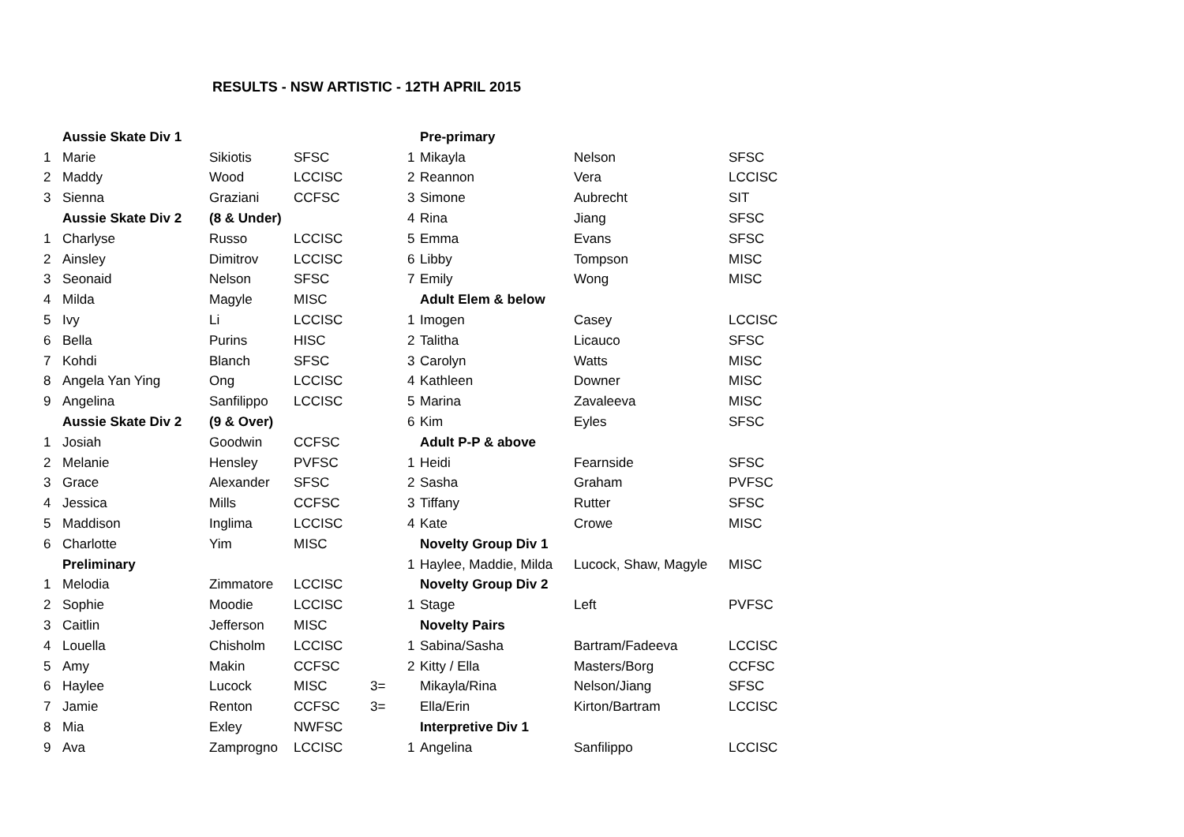RESULTS - NSW ARTISTIC - 12TH APRIL 2015
| | Aussie Skate Div 1 | | | | | Pre-primary | | |
| 1 | Marie | Sikiotis | SFSC | | 1 | Mikayla | Nelson | SFSC |
| 2 | Maddy | Wood | LCCISC | | 2 | Reannon | Vera | LCCISC |
| 3 | Sienna | Graziani | CCFSC | | 3 | Simone | Aubrecht | SIT |
| | Aussie Skate Div 2 | (8 & Under) | | | 4 | Rina | Jiang | SFSC |
| 1 | Charlyse | Russo | LCCISC | | 5 | Emma | Evans | SFSC |
| 2 | Ainsley | Dimitrov | LCCISC | | 6 | Libby | Tompson | MISC |
| 3 | Seonaid | Nelson | SFSC | | 7 | Emily | Wong | MISC |
| 4 | Milda | Magyle | MISC | | | Adult Elem & below | | |
| 5 | Ivy | Li | LCCISC | | 1 | Imogen | Casey | LCCISC |
| 6 | Bella | Purins | HISC | | 2 | Talitha | Licauco | SFSC |
| 7 | Kohdi | Blanch | SFSC | | 3 | Carolyn | Watts | MISC |
| 8 | Angela Yan Ying | Ong | LCCISC | | 4 | Kathleen | Downer | MISC |
| 9 | Angelina | Sanfilippo | LCCISC | | 5 | Marina | Zavaleeva | MISC |
| | Aussie Skate Div 2 | (9 & Over) | | | 6 | Kim | Eyles | SFSC |
| 1 | Josiah | Goodwin | CCFSC | | | Adult P-P & above | | |
| 2 | Melanie | Hensley | PVFSC | | 1 | Heidi | Fearnside | SFSC |
| 3 | Grace | Alexander | SFSC | | 2 | Sasha | Graham | PVFSC |
| 4 | Jessica | Mills | CCFSC | | 3 | Tiffany | Rutter | SFSC |
| 5 | Maddison | Inglima | LCCISC | | 4 | Kate | Crowe | MISC |
| 6 | Charlotte | Yim | MISC | | | Novelty Group Div 1 | | |
| | Preliminary | | | | 1 | Haylee, Maddie, Milda | Lucock, Shaw, Magyle | MISC |
| 1 | Melodia | Zimmatore | LCCISC | | | Novelty Group Div 2 | | |
| 2 | Sophie | Moodie | LCCISC | | 1 | Stage | Left | PVFSC |
| 3 | Caitlin | Jefferson | MISC | | | Novelty Pairs | | |
| 4 | Louella | Chisholm | LCCISC | | 1 | Sabina/Sasha | Bartram/Fadeeva | LCCISC |
| 5 | Amy | Makin | CCFSC | | 2 | Kitty / Ella | Masters/Borg | CCFSC |
| 6 | Haylee | Lucock | MISC | 3= | | Mikayla/Rina | Nelson/Jiang | SFSC |
| 7 | Jamie | Renton | CCFSC | 3= | | Ella/Erin | Kirton/Bartram | LCCISC |
| 8 | Mia | Exley | NWFSC | | | Interpretive Div 1 | | |
| 9 | Ava | Zamprogno | LCCISC | | 1 | Angelina | Sanfilippo | LCCISC |